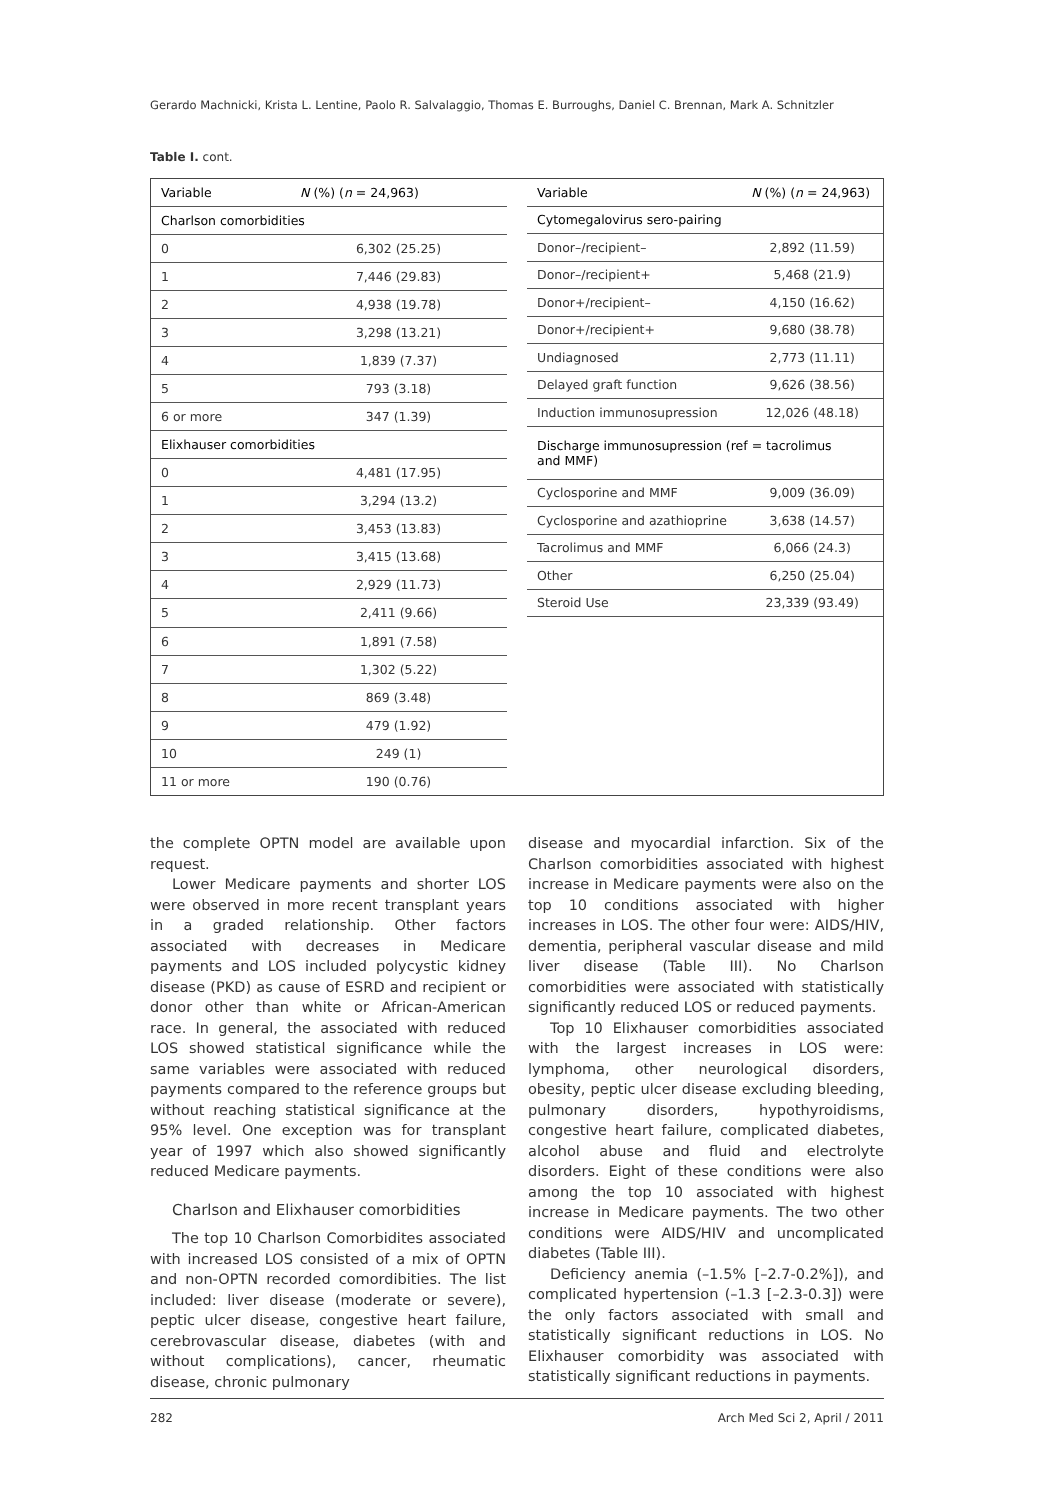Gerardo Machnicki, Krista L. Lentine, Paolo R. Salvalaggio, Thomas E. Burroughs, Daniel C. Brennan, Mark A. Schnitzler
Table I. cont.
| Variable | N (%) ( n = 24,963) |
| --- | --- |
| Charlson comorbidities | |
| 0 | 6,302 (25.25) |
| 1 | 7,446 (29.83) |
| 2 | 4,938 (19.78) |
| 3 | 3,298 (13.21) |
| 4 | 1,839 (7.37) |
| 5 | 793 (3.18) |
| 6 or more | 347 (1.39) |
| Elixhauser comorbidities | |
| 0 | 4,481 (17.95) |
| 1 | 3,294 (13.2) |
| 2 | 3,453 (13.83) |
| 3 | 3,415 (13.68) |
| 4 | 2,929 (11.73) |
| 5 | 2,411 (9.66) |
| 6 | 1,891 (7.58) |
| 7 | 1,302 (5.22) |
| 8 | 869 (3.48) |
| 9 | 479 (1.92) |
| 10 | 249 (1) |
| 11 or more | 190 (0.76) |
| Variable | N (%) ( n = 24,963) |
| --- | --- |
| Cytomegalovirus sero-pairing | |
| Donor–/recipient– | 2,892 (11.59) |
| Donor–/recipient+ | 5,468 (21.9) |
| Donor+/recipient– | 4,150 (16.62) |
| Donor+/recipient+ | 9,680 (38.78) |
| Undiagnosed | 2,773 (11.11) |
| Delayed graft function | 9,626 (38.56) |
| Induction immunosupression | 12,026 (48.18) |
| Discharge immunosupression (ref = tacrolimus and MMF) | |
| Cyclosporine and MMF | 9,009 (36.09) |
| Cyclosporine and azathioprine | 3,638 (14.57) |
| Tacrolimus and MMF | 6,066 (24.3) |
| Other | 6,250 (25.04) |
| Steroid Use | 23,339 (93.49) |
the complete OPTN model are available upon request.
Lower Medicare payments and shorter LOS were observed in more recent transplant years in a graded relationship. Other factors associated with decreases in Medicare payments and LOS included polycystic kidney disease (PKD) as cause of ESRD and recipient or donor other than white or African-American race. In general, the associated with reduced LOS showed statistical significance while the same variables were associated with reduced payments compared to the reference groups but without reaching statistical significance at the 95% level. One exception was for transplant year of 1997 which also showed significantly reduced Medicare payments.
Charlson and Elixhauser comorbidities
The top 10 Charlson Comorbidites associated with increased LOS consisted of a mix of OPTN and non-OPTN recorded comordibities. The list included: liver disease (moderate or severe), peptic ulcer disease, congestive heart failure, cerebrovascular disease, diabetes (with and without complications), cancer, rheumatic disease, chronic pulmonary
disease and myocardial infarction. Six of the Charlson comorbidities associated with highest increase in Medicare payments were also on the top 10 conditions associated with higher increases in LOS. The other four were: AIDS/HIV, dementia, peripheral vascular disease and mild liver disease (Table III). No Charlson comorbidities were associated with statistically significantly reduced LOS or reduced payments.
Top 10 Elixhauser comorbidities associated with the largest increases in LOS were: lymphoma, other neurological disorders, obesity, peptic ulcer disease excluding bleeding, pulmonary disorders, hypothyroidisms, congestive heart failure, complicated diabetes, alcohol abuse and fluid and electrolyte disorders. Eight of these conditions were also among the top 10 associated with highest increase in Medicare payments. The two other conditions were AIDS/HIV and uncomplicated diabetes (Table III).
Deficiency anemia (–1.5% [–2.7-0.2%]), and complicated hypertension (–1.3 [–2.3-0.3]) were the only factors associated with small and statistically significant reductions in LOS. No Elixhauser comorbidity was associated with statistically significant reductions in payments.
282 Arch Med Sci 2, April / 2011